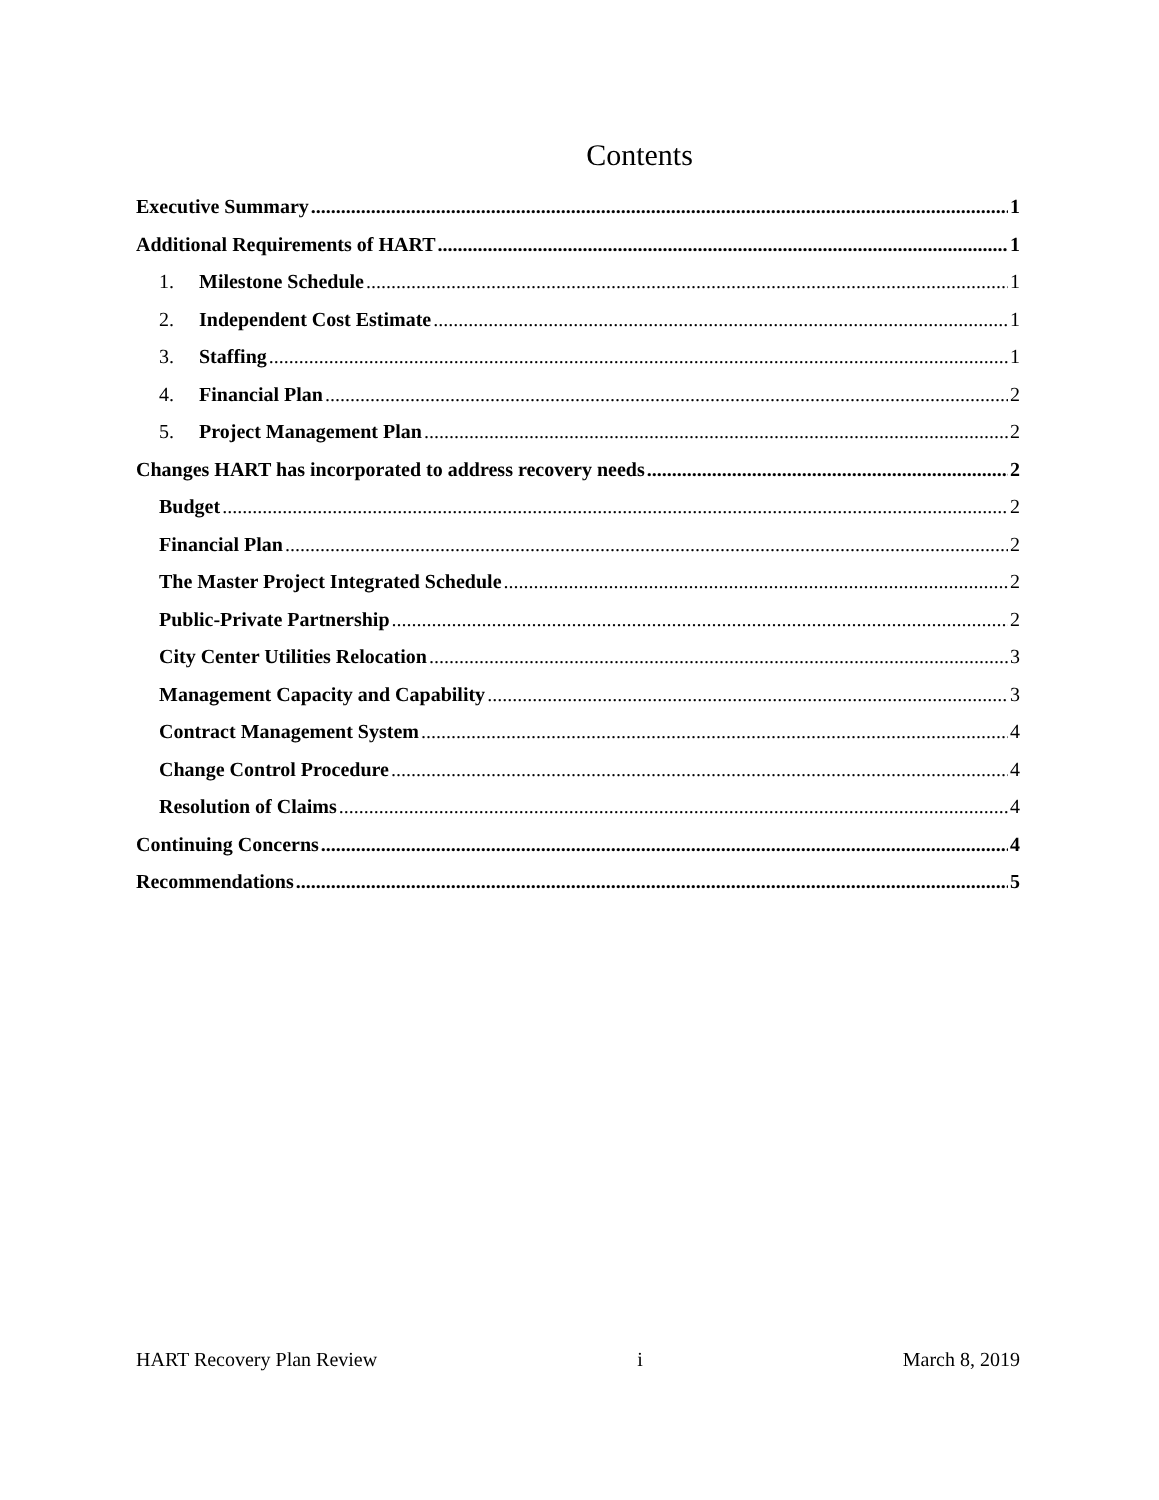Contents
Executive Summary 1
Additional Requirements of HART 1
1. Milestone Schedule 1
2. Independent Cost Estimate 1
3. Staffing 1
4. Financial Plan 2
5. Project Management Plan 2
Changes HART has incorporated to address recovery needs 2
Budget 2
Financial Plan 2
The Master Project Integrated Schedule 2
Public-Private Partnership 2
City Center Utilities Relocation 3
Management Capacity and Capability 3
Contract Management System 4
Change Control Procedure 4
Resolution of Claims 4
Continuing Concerns 4
Recommendations 5
HART Recovery Plan Review i March 8, 2019